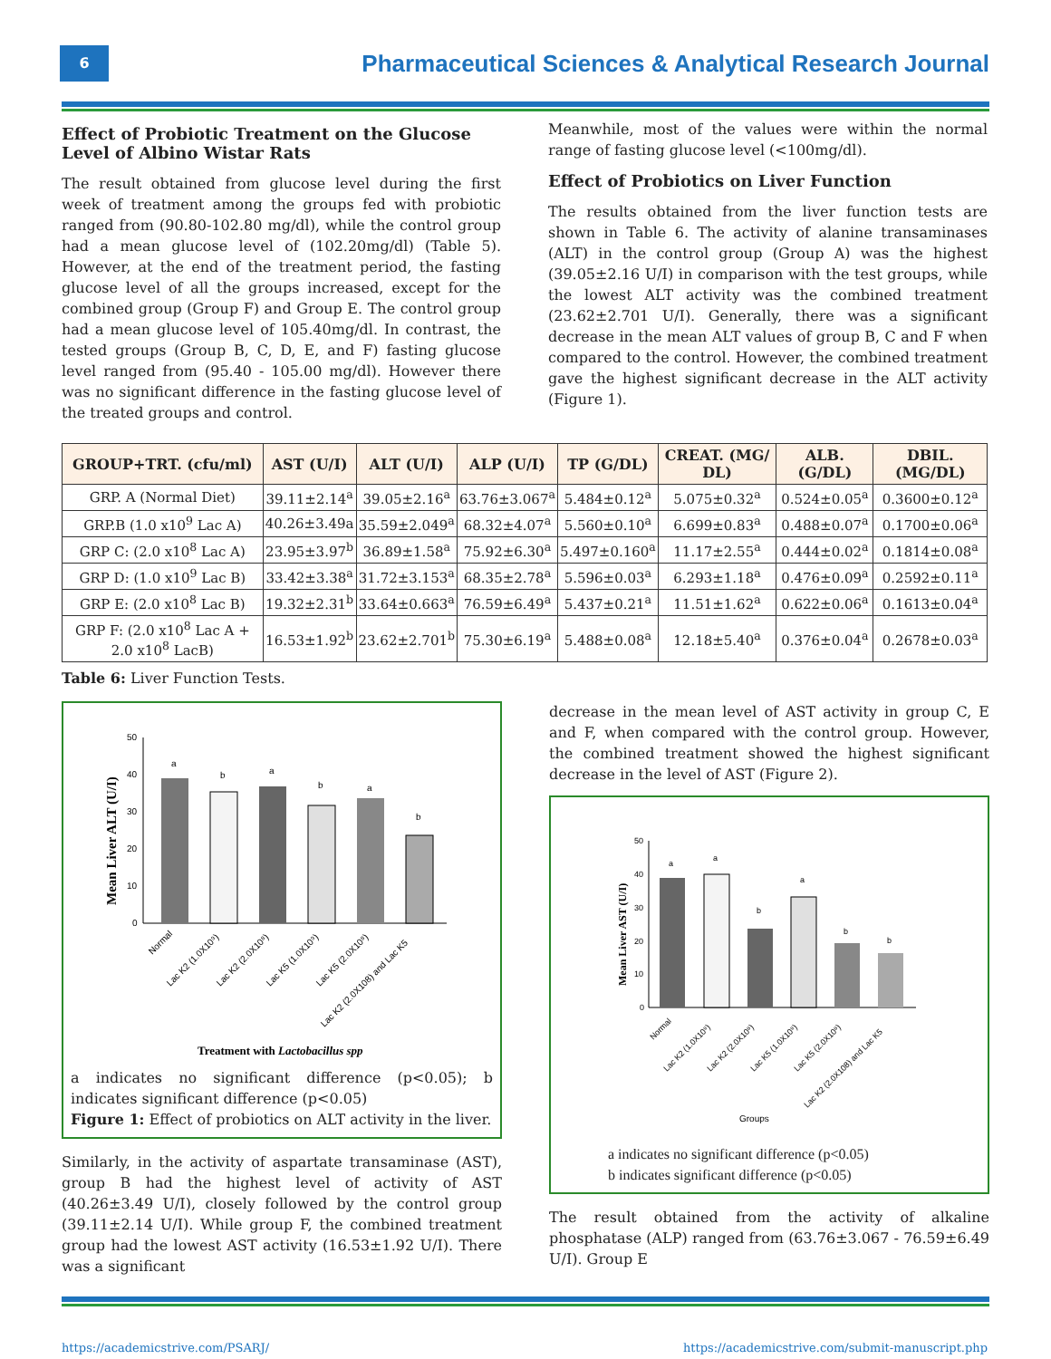6
Pharmaceutical Sciences & Analytical Research Journal
Effect of Probiotic Treatment on the Glucose Level of Albino Wistar Rats
The result obtained from glucose level during the first week of treatment among the groups fed with probiotic ranged from (90.80-102.80 mg/dl), while the control group had a mean glucose level of (102.20mg/dl) (Table 5). However, at the end of the treatment period, the fasting glucose level of all the groups increased, except for the combined group (Group F) and Group E. The control group had a mean glucose level of 105.40mg/dl. In contrast, the tested groups (Group B, C, D, E, and F) fasting glucose level ranged from (95.40 - 105.00 mg/dl). However there was no significant difference in the fasting glucose level of the treated groups and control.
Meanwhile, most of the values were within the normal range of fasting glucose level (<100mg/dl).
Effect of Probiotics on Liver Function
The results obtained from the liver function tests are shown in Table 6. The activity of alanine transaminases (ALT) in the control group (Group A) was the highest (39.05±2.16 U/I) in comparison with the test groups, while the lowest ALT activity was the combined treatment (23.62±2.701 U/I). Generally, there was a significant decrease in the mean ALT values of group B, C and F when compared to the control. However, the combined treatment gave the highest significant decrease in the ALT activity (Figure 1).
| GROUP+TRT. (cfu/ml) | AST (U/I) | ALT (U/I) | ALP (U/I) | TP (G/DL) | CREAT. (MG/ DL) | ALB. (G/DL) | DBIL. (MG/DL) |
| --- | --- | --- | --- | --- | --- | --- | --- |
| GRP. A (Normal Diet) | 39.11±2.14<sup>a</sup> | 39.05±2.16<sup>a</sup> | 63.76±3.067<sup>a</sup> | 5.484±0.12<sup>a</sup> | 5.075±0.32<sup>a</sup> | 0.524±0.05<sup>a</sup> | 0.3600±0.12<sup>a</sup> |
| GRP.B (1.0 x10<sup>9</sup> Lac A) | 40.26±3.49a | 35.59±2.049<sup>a</sup> | 68.32±4.07<sup>a</sup> | 5.560±0.10<sup>a</sup> | 6.699±0.83<sup>a</sup> | 0.488±0.07<sup>a</sup> | 0.1700±0.06<sup>a</sup> |
| GRP C: (2.0 x10<sup>8</sup> Lac A) | 23.95±3.97<sup>b</sup> | 36.89±1.58<sup>a</sup> | 75.92±6.30<sup>a</sup> | 5.497±0.160<sup>a</sup> | 11.17±2.55<sup>a</sup> | 0.444±0.02<sup>a</sup> | 0.1814±0.08<sup>a</sup> |
| GRP D: (1.0 x10<sup>9</sup> Lac B) | 33.42±3.38<sup>a</sup> | 31.72±3.153<sup>a</sup> | 68.35±2.78<sup>a</sup> | 5.596±0.03<sup>a</sup> | 6.293±1.18<sup>a</sup> | 0.476±0.09<sup>a</sup> | 0.2592±0.11<sup>a</sup> |
| GRP E: (2.0 x10<sup>8</sup> Lac B) | 19.32±2.31<sup>b</sup> | 33.64±0.663<sup>a</sup> | 76.59±6.49<sup>a</sup> | 5.437±0.21<sup>a</sup> | 11.51±1.62<sup>a</sup> | 0.622±0.06<sup>a</sup> | 0.1613±0.04<sup>a</sup> |
| GRP F: (2.0 x10<sup>8</sup> Lac A + 2.0 x10<sup>8</sup> LacB) | 16.53±1.92<sup>b</sup> | 23.62±2.701<sup>b</sup> | 75.30±6.19<sup>a</sup> | 5.488±0.08<sup>a</sup> | 12.18±5.40<sup>a</sup> | 0.376±0.04<sup>a</sup> | 0.2678±0.03<sup>a</sup> |
Table 6: Liver Function Tests.
Mean Liver ALT (U/I)
50
40
30
20
10
0
a
b
a
b
a
b
Normal
Lac K2 (1.0X10⁹)
Lac K2 (2.0X10⁸)
Lac K5 (1.0X10⁹)
Lac K5 (2.0X10⁸)
Lac K2 (2.0X108) and Lac K5
Treatment with Lactobacillus spp
a indicates no significant difference (p<0.05); b indicates significant difference (p<0.05)
Figure 1: Effect of probiotics on ALT activity in the liver.
Similarly, in the activity of aspartate transaminase (AST), group B had the highest level of activity of AST (40.26±3.49 U/I), closely followed by the control group (39.11±2.14 U/I). While group F, the combined treatment group had the lowest AST activity (16.53±1.92 U/I). There was a significant
decrease in the mean level of AST activity in group C, E and F, when compared with the control group. However, the combined treatment showed the highest significant decrease in the level of AST (Figure 2).
Mean Liver AST (U/I)
50
40
30
20
10
0
a
a
b
a
b
b
Normal
Lac K2 (1.0X10⁹)
Lac K2 (2.0X10⁸)
Lac K5 (1.0X10⁹)
Lac K5 (2.0X10⁸)
Lac K2 (2.0X108) and Lac K5
Groups
a indicates no significant difference (p<0.05)
b indicates significant difference (p<0.05)
The result obtained from the activity of alkaline phosphatase (ALP) ranged from (63.76±3.067 - 76.59±6.49 U/I). Group E
https://academicstrive.com/PSARJ/ https://academicstrive.com/submit-manuscript.php